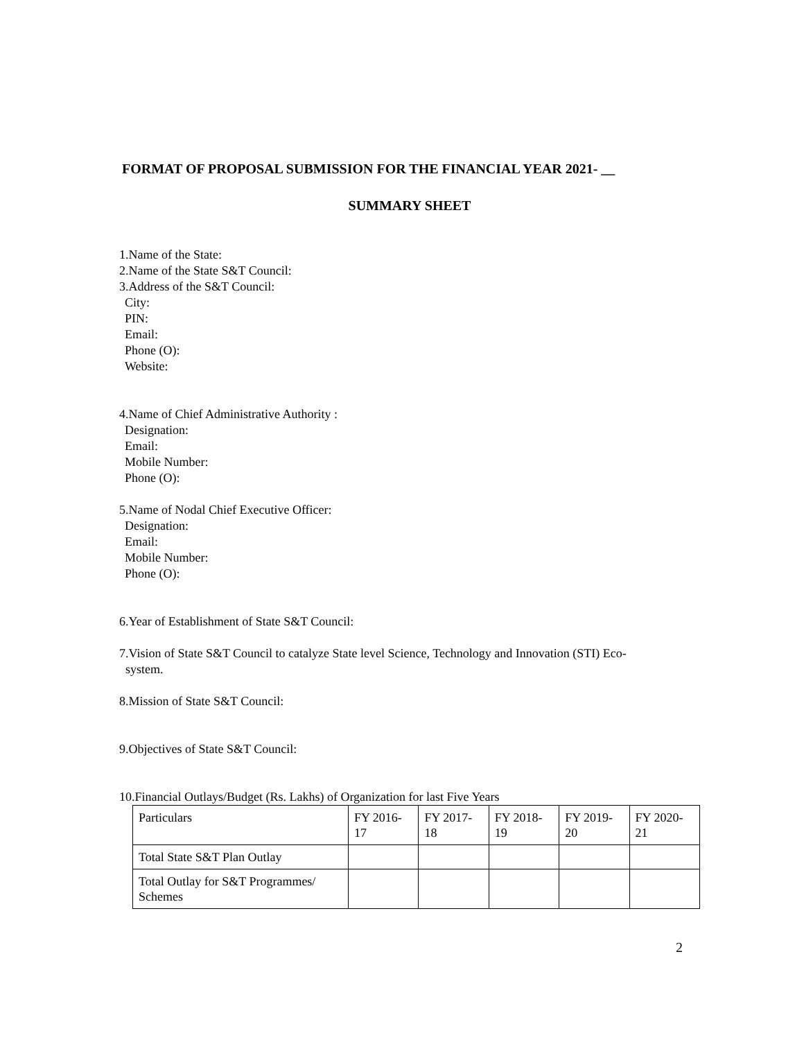FORMAT OF PROPOSAL SUBMISSION FOR THE FINANCIAL YEAR 2021- __
SUMMARY SHEET
1.Name of the State:
2.Name of the State S&T Council:
3.Address of the S&T Council:
City:
PIN:
Email:
Phone (O):
Website:
4.Name of Chief Administrative Authority :
Designation:
Email:
Mobile Number:
Phone (O):
5.Name of Nodal Chief Executive Officer:
Designation:
Email:
Mobile Number:
Phone (O):
6.Year of Establishment of State S&T Council:
7.Vision of State S&T Council to catalyze State level Science, Technology and Innovation (STI) Eco-
system.
8.Mission of State S&T Council:
9.Objectives of State S&T Council:
10.Financial Outlays/Budget (Rs. Lakhs) of Organization for last Five Years
| Particulars | FY 2016-17 | FY 2017-18 | FY 2018-19 | FY 2019-20 | FY 2020-21 |
| Total State S&T Plan Outlay | | | | | |
| Total Outlay for S&T Programmes/ Schemes | | | | | |
2